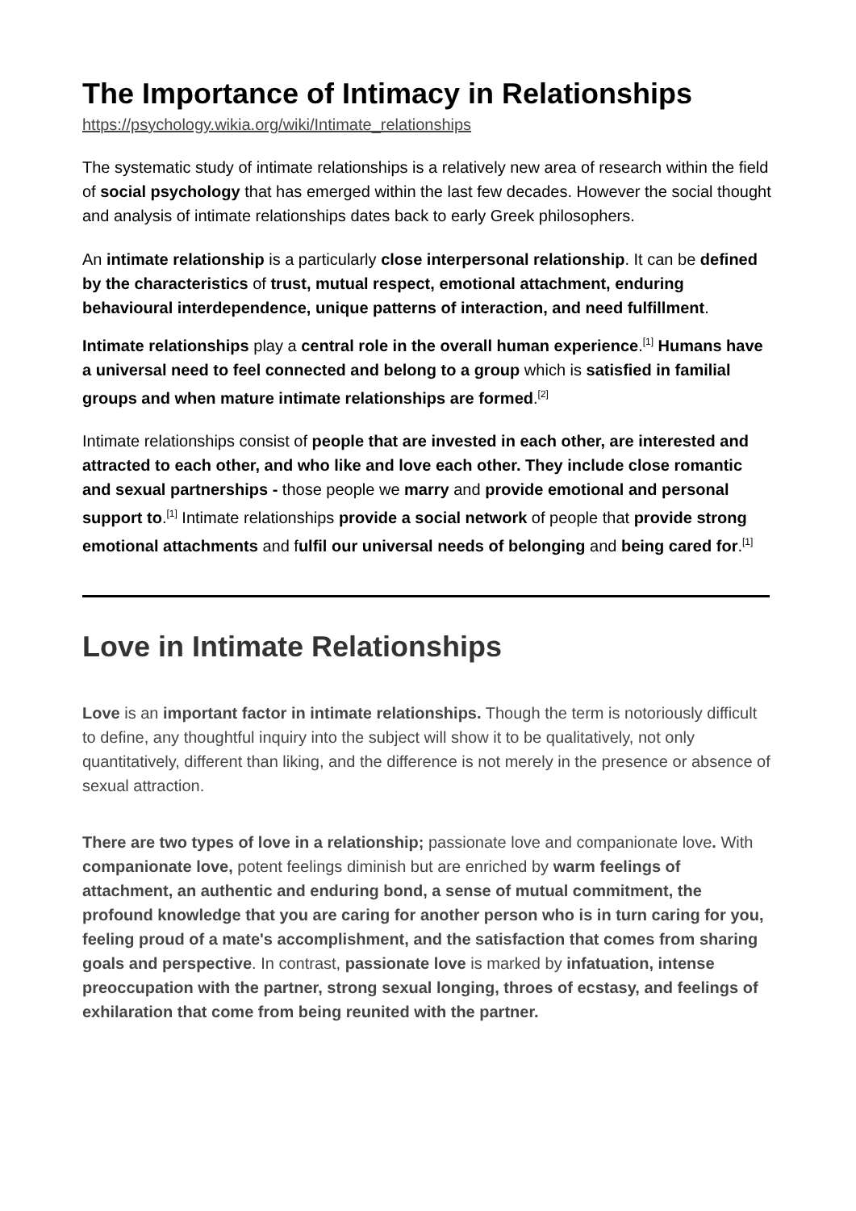The Importance of Intimacy in Relationships
https://psychology.wikia.org/wiki/Intimate_relationships
The systematic study of intimate relationships is a relatively new area of research within the field of social psychology that has emerged within the last few decades. However the social thought and analysis of intimate relationships dates back to early Greek philosophers.
An intimate relationship is a particularly close interpersonal relationship. It can be defined by the characteristics of trust, mutual respect, emotional attachment, enduring behavioural interdependence, unique patterns of interaction, and need fulfillment.
Intimate relationships play a central role in the overall human experience.<sup>[1]</sup> Humans have a universal need to feel connected and belong to a group which is satisfied in familial groups and when mature intimate relationships are formed.<sup>[2]</sup>
Intimate relationships consist of people that are invested in each other, are interested and attracted to each other, and who like and love each other. They include close romantic and sexual partnerships - those people we marry and provide emotional and personal support to.<sup>[1]</sup> Intimate relationships provide a social network of people that provide strong emotional attachments and fulfil our universal needs of belonging and being cared for.<sup>[1]</sup>
Love in Intimate Relationships
Love is an important factor in intimate relationships. Though the term is notoriously difficult to define, any thoughtful inquiry into the subject will show it to be qualitatively, not only quantitatively, different than liking, and the difference is not merely in the presence or absence of sexual attraction.
There are two types of love in a relationship; passionate love and companionate love. With companionate love, potent feelings diminish but are enriched by warm feelings of attachment, an authentic and enduring bond, a sense of mutual commitment, the profound knowledge that you are caring for another person who is in turn caring for you, feeling proud of a mate's accomplishment, and the satisfaction that comes from sharing goals and perspective. In contrast, passionate love is marked by infatuation, intense preoccupation with the partner, strong sexual longing, throes of ecstasy, and feelings of exhilaration that come from being reunited with the partner.